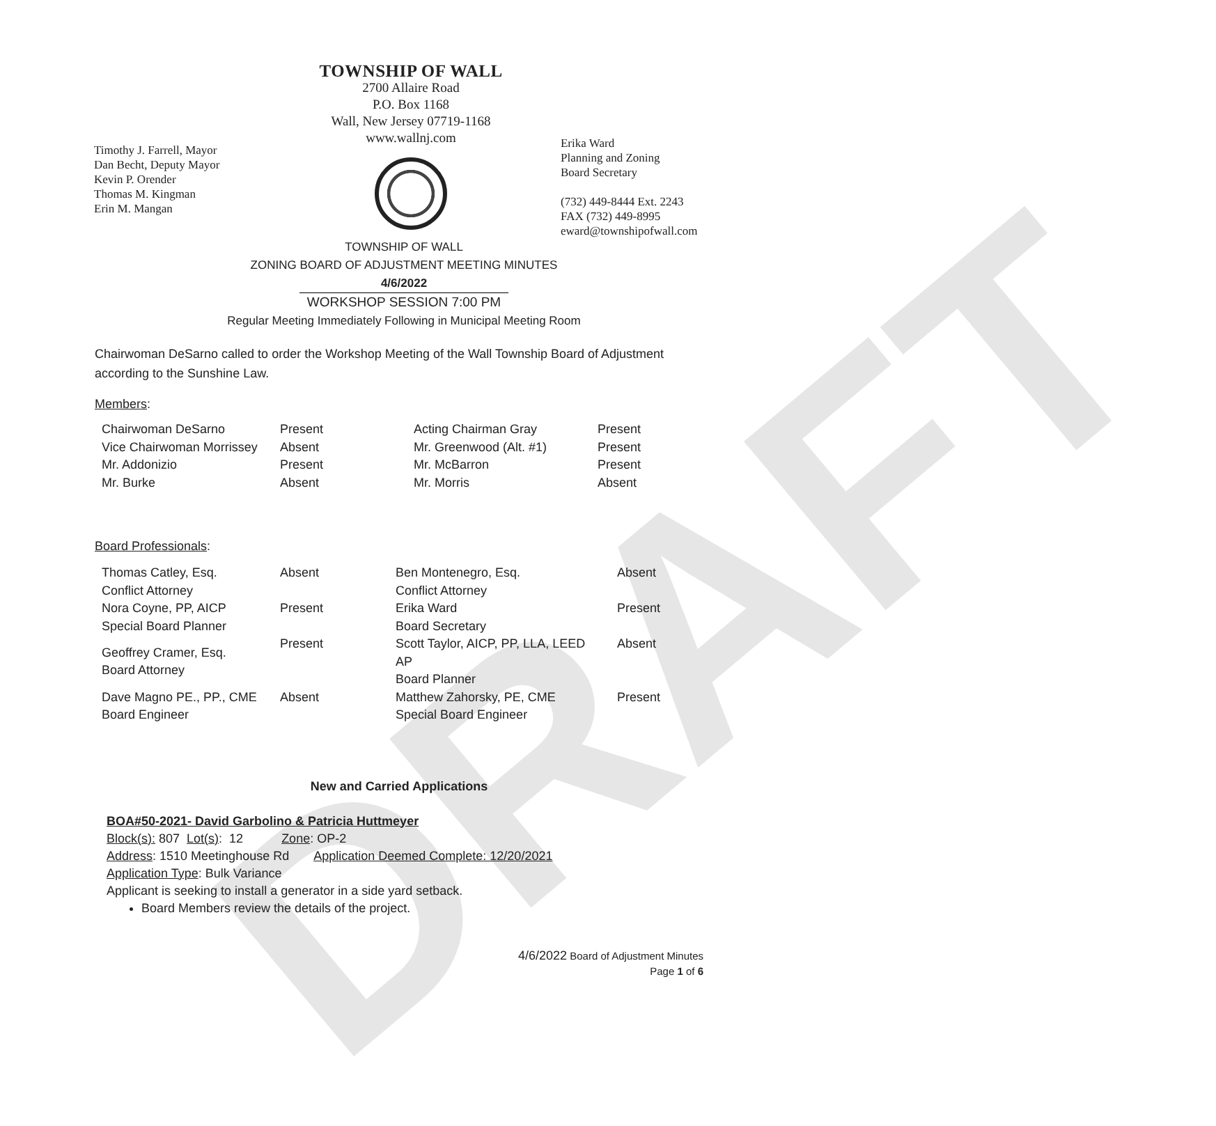DRAFT
Timothy J. Farrell, Mayor
Dan Becht, Deputy Mayor
Kevin P. Orender
Thomas M. Kingman
Erin M. Mangan
TOWNSHIP OF WALL
2700 Allaire Road
P.O. Box 1168
Wall, New Jersey 07719-1168
www.wallnj.com
Erika Ward
Planning and Zoning
Board Secretary
(732) 449-8444 Ext. 2243
FAX (732) 449-8995
eward@townshipofwall.com
TOWNSHIP OF WALL
ZONING BOARD OF ADJUSTMENT MEETING MINUTES
4/6/2022
WORKSHOP SESSION 7:00 PM
Regular Meeting Immediately Following in Municipal Meeting Room
Chairwoman DeSarno called to order the Workshop Meeting of the Wall Township Board of Adjustment according to the Sunshine Law.
Members:
| Chairwoman DeSarno | Present | Acting Chairman Gray | Present |
| Vice Chairwoman Morrissey | Absent | Mr. Greenwood (Alt. #1) | Present |
| Mr. Addonizio | Present | Mr. McBarron | Present |
| Mr. Burke | Absent | Mr. Morris | Absent |
Board Professionals:
| Thomas Catley, Esq. Conflict Attorney | Absent | Ben Montenegro, Esq. Conflict Attorney | Absent |
| Nora Coyne, PP, AICP Special Board Planner | Present | Erika Ward Board Secretary | Present |
| Geoffrey Cramer, Esq. Board Attorney | Present | Scott Taylor, AICP, PP, LLA, LEED AP Board Planner | Absent |
| Dave Magno PE., PP., CME Board Engineer | Absent | Matthew Zahorsky, PE, CME Special Board Engineer | Present |
New and Carried Applications
BOA#50-2021- David Garbolino & Patricia Huttmeyer
Block(s): 807 Lot(s): 12 Zone: OP-2
Address: 1510 Meetinghouse Rd Application Deemed Complete: 12/20/2021
Application Type: Bulk Variance
Applicant is seeking to install a generator in a side yard setback.
Board Members review the details of the project.
4/6/2022 Board of Adjustment Minutes
Page 1 of 6